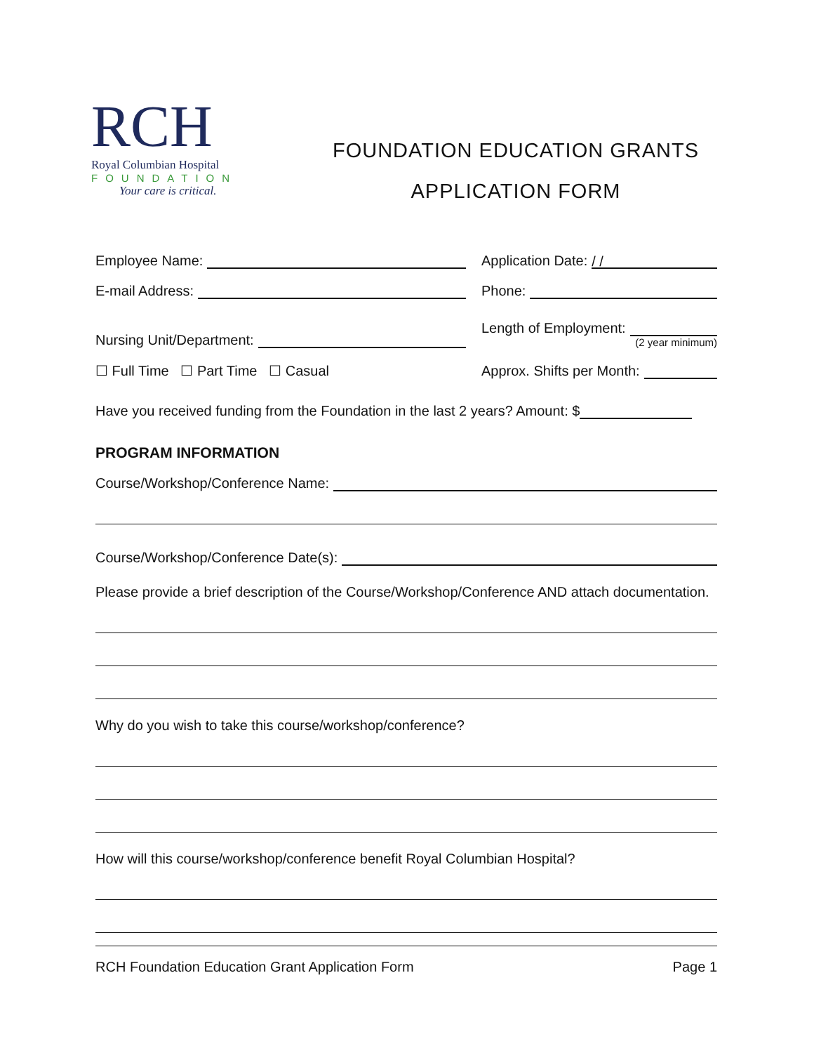RCH
Royal Columbian Hospital
FOUNDATION
Your care is critical.
FOUNDATION EDUCATION GRANTS
APPLICATION FORM
Employee Name:
Application Date: / /
E-mail Address:
Phone:
Nursing Unit/Department:
Length of Employment:
(2 year minimum)
☐ Full Time ☐ Part Time ☐ Casual
Approx. Shifts per Month:
Have you received funding from the Foundation in the last 2 years? Amount: $
PROGRAM INFORMATION
Course/Workshop/Conference Name:
Course/Workshop/Conference Date(s):
Please provide a brief description of the Course/Workshop/Conference AND attach documentation.
Why do you wish to take this course/workshop/conference?
How will this course/workshop/conference benefit Royal Columbian Hospital?
RCH Foundation Education Grant Application Form Page 1